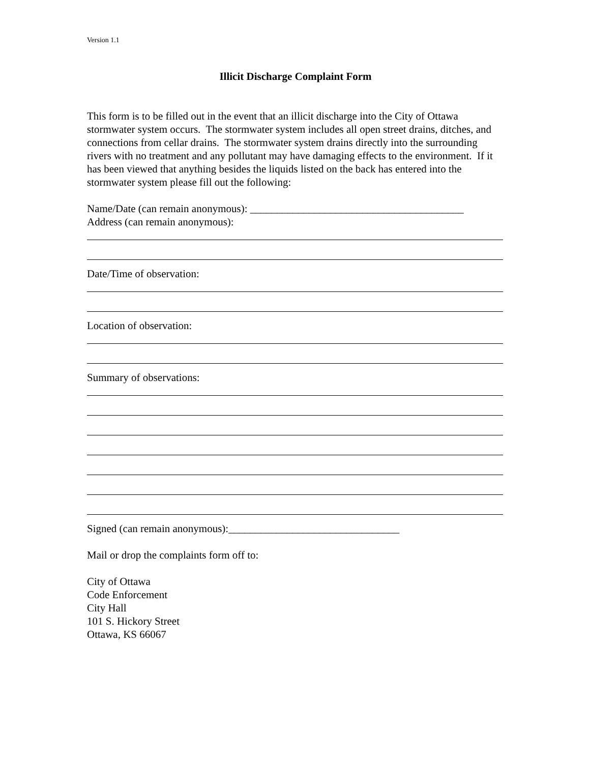Version 1.1
Illicit Discharge Complaint Form
This form is to be filled out in the event that an illicit discharge into the City of Ottawa stormwater system occurs. The stormwater system includes all open street drains, ditches, and connections from cellar drains. The stormwater system drains directly into the surrounding rivers with no treatment and any pollutant may have damaging effects to the environment. If it has been viewed that anything besides the liquids listed on the back has entered into the stormwater system please fill out the following:
Name/Date (can remain anonymous): ________________________________________
Address (can remain anonymous):
Date/Time of observation:
Location of observation:
Summary of observations:
Signed (can remain anonymous):________________________________
Mail or drop the complaints form off to:
City of Ottawa
Code Enforcement
City Hall
101 S. Hickory Street
Ottawa, KS 66067